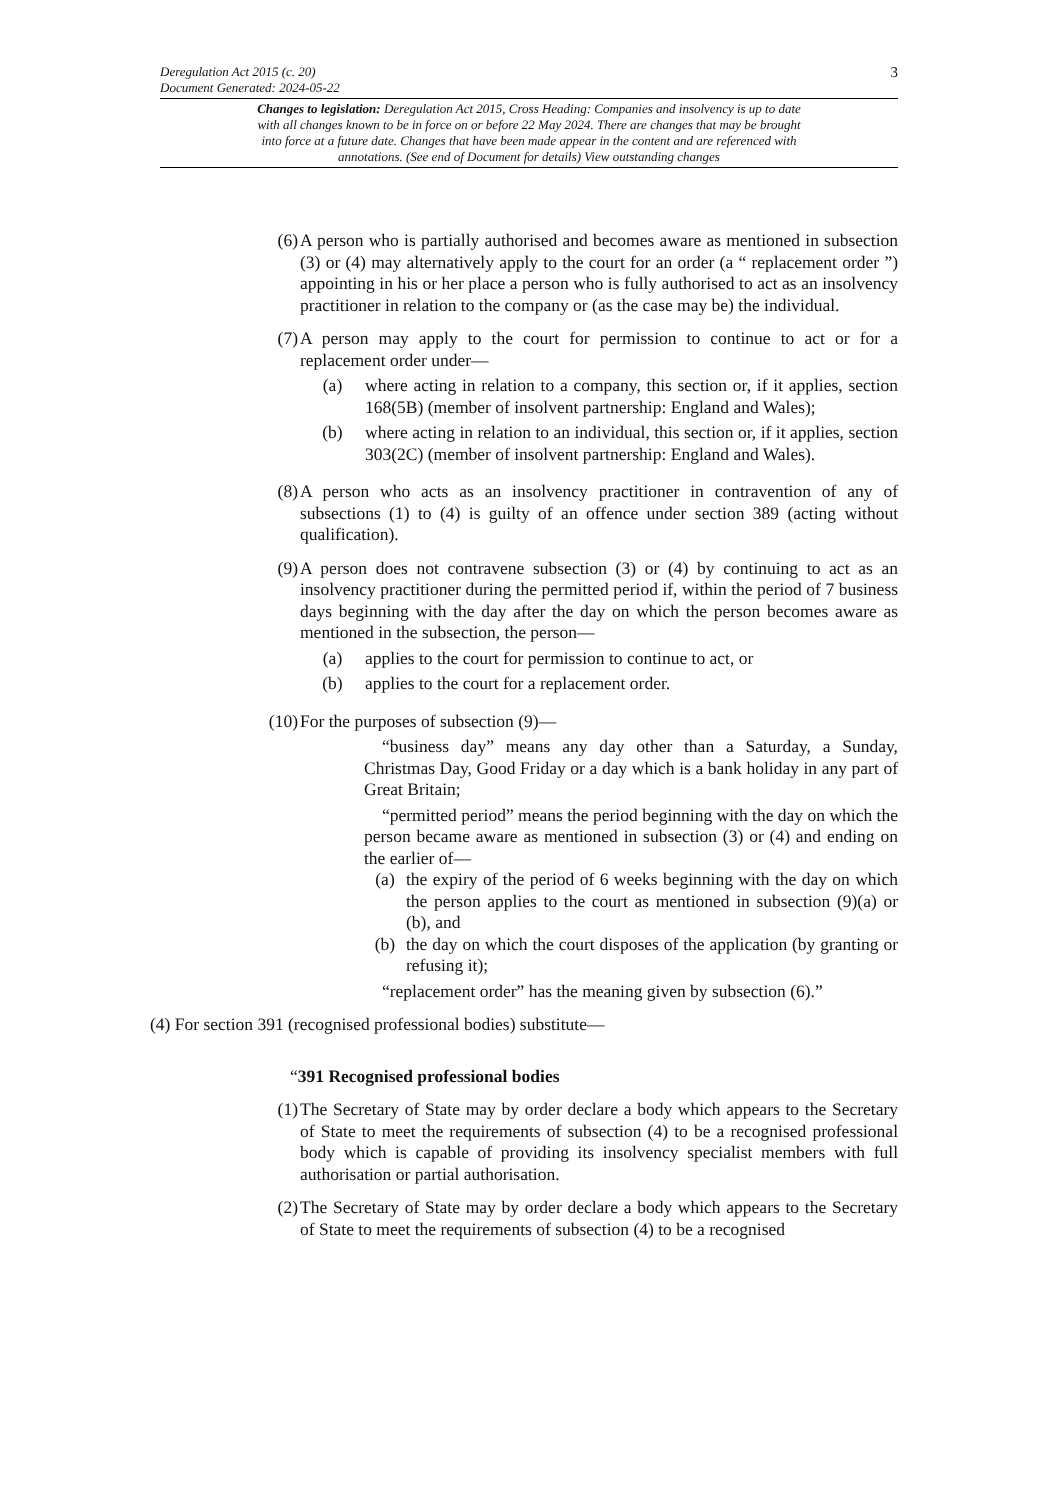Deregulation Act 2015 (c. 20)
Document Generated: 2024-05-22
3
Changes to legislation: Deregulation Act 2015, Cross Heading: Companies and insolvency is up to date with all changes known to be in force on or before 22 May 2024. There are changes that may be brought into force at a future date. Changes that have been made appear in the content and are referenced with annotations. (See end of Document for details) View outstanding changes
(6) A person who is partially authorised and becomes aware as mentioned in subsection (3) or (4) may alternatively apply to the court for an order (a “ replacement order ”) appointing in his or her place a person who is fully authorised to act as an insolvency practitioner in relation to the company or (as the case may be) the individual.
(7) A person may apply to the court for permission to continue to act or for a replacement order under—
(a) where acting in relation to a company, this section or, if it applies, section 168(5B) (member of insolvent partnership: England and Wales);
(b) where acting in relation to an individual, this section or, if it applies, section 303(2C) (member of insolvent partnership: England and Wales).
(8) A person who acts as an insolvency practitioner in contravention of any of subsections (1) to (4) is guilty of an offence under section 389 (acting without qualification).
(9) A person does not contravene subsection (3) or (4) by continuing to act as an insolvency practitioner during the permitted period if, within the period of 7 business days beginning with the day after the day on which the person becomes aware as mentioned in the subsection, the person—
(a) applies to the court for permission to continue to act, or
(b) applies to the court for a replacement order.
(10) For the purposes of subsection (9)—
“business day” means any day other than a Saturday, a Sunday, Christmas Day, Good Friday or a day which is a bank holiday in any part of Great Britain;
“permitted period” means the period beginning with the day on which the person became aware as mentioned in subsection (3) or (4) and ending on the earlier of—
(a) the expiry of the period of 6 weeks beginning with the day on which the person applies to the court as mentioned in subsection (9)(a) or (b), and
(b) the day on which the court disposes of the application (by granting or refusing it);
“replacement order” has the meaning given by subsection (6).”
(4) For section 391 (recognised professional bodies) substitute—
“391 Recognised professional bodies
(1) The Secretary of State may by order declare a body which appears to the Secretary of State to meet the requirements of subsection (4) to be a recognised professional body which is capable of providing its insolvency specialist members with full authorisation or partial authorisation.
(2) The Secretary of State may by order declare a body which appears to the Secretary of State to meet the requirements of subsection (4) to be a recognised